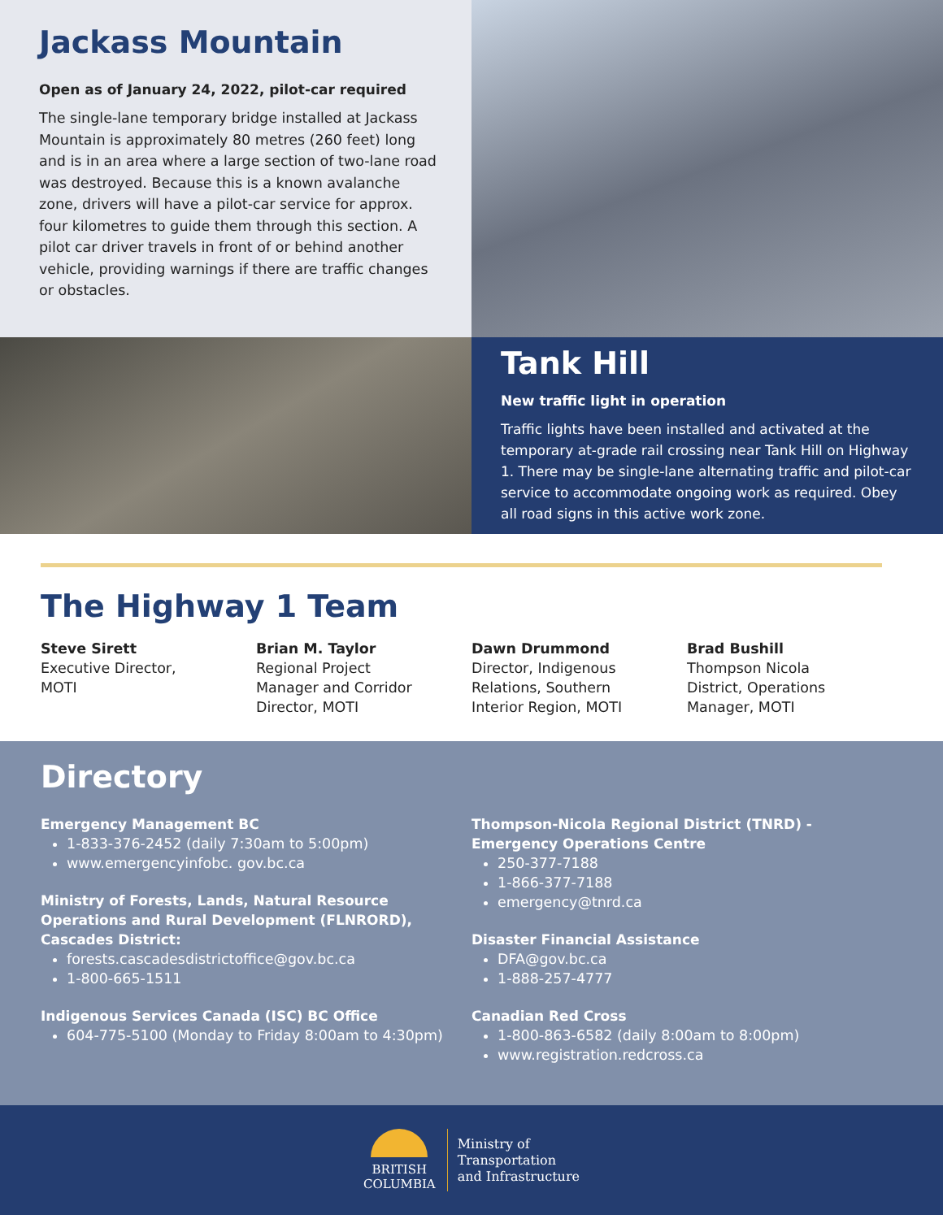Jackass Mountain
Open as of January 24, 2022, pilot-car required
The single-lane temporary bridge installed at Jackass Mountain is approximately 80 metres (260 feet) long and is in an area where a large section of two-lane road was destroyed. Because this is a known avalanche zone, drivers will have a pilot-car service for approx. four kilometres to guide them through this section. A pilot car driver travels in front of or behind another vehicle, providing warnings if there are traffic changes or obstacles.
Tank Hill
New traffic light in operation
Traffic lights have been installed and activated at the temporary at-grade rail crossing near Tank Hill on Highway 1. There may be single-lane alternating traffic and pilot-car service to accommodate ongoing work as required. Obey all road signs in this active work zone.
The Highway 1 Team
Steve Sirett
Executive Director,
MOTI
Brian M. Taylor
Regional Project
Manager and Corridor
Director, MOTI
Dawn Drummond
Director, Indigenous
Relations, Southern
Interior Region, MOTI
Brad Bushill
Thompson Nicola
District, Operations
Manager, MOTI
Directory
Emergency Management BC
1-833-376-2452 (daily 7:30am to 5:00pm)
www.emergencyinfobc. gov.bc.ca
Ministry of Forests, Lands, Natural Resource Operations and Rural Development (FLNRORD), Cascades District:
forests.cascadesdistrictoffice@gov.bc.ca
1-800-665-1511
Indigenous Services Canada (ISC) BC Office
604-775-5100 (Monday to Friday 8:00am to 4:30pm)
Thompson-Nicola Regional District (TNRD) - Emergency Operations Centre
250-377-7188
1-866-377-7188
emergency@tnrd.ca
Disaster Financial Assistance
DFA@gov.bc.ca
1-888-257-4777
Canadian Red Cross
1-800-863-6582 (daily 8:00am to 8:00pm)
www.registration.redcross.ca
BRITISH
COLUMBIA
Ministry of
Transportation
and Infrastructure